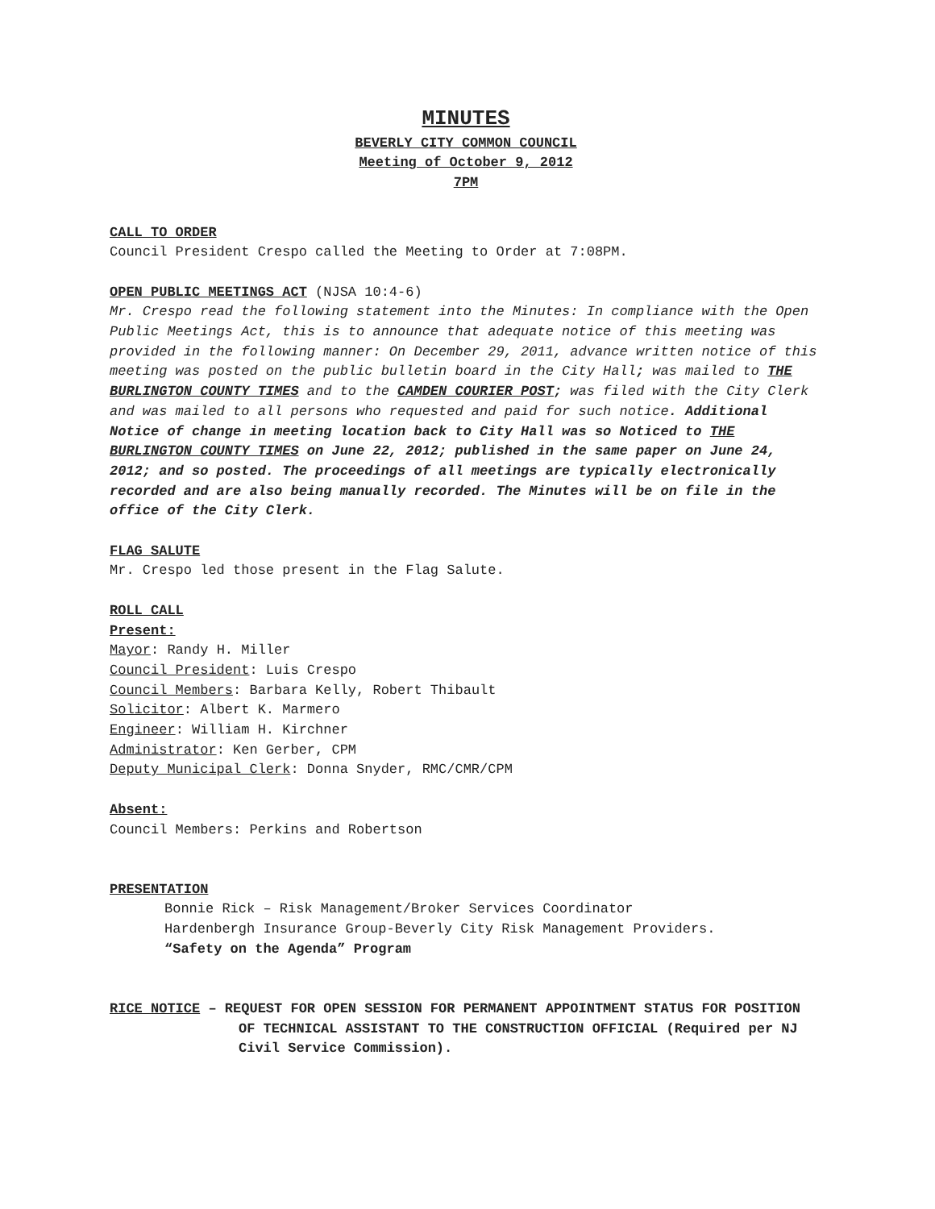MINUTES
BEVERLY CITY COMMON COUNCIL
Meeting of October 9, 2012
7PM
CALL TO ORDER
Council President Crespo called the Meeting to Order at 7:08PM.
OPEN PUBLIC MEETINGS ACT (NJSA 10:4-6)
Mr. Crespo read the following statement into the Minutes: In compliance with the Open Public Meetings Act, this is to announce that adequate notice of this meeting was provided in the following manner: On December 29, 2011, advance written notice of this meeting was posted on the public bulletin board in the City Hall; was mailed to THE BURLINGTON COUNTY TIMES and to the CAMDEN COURIER POST; was filed with the City Clerk and was mailed to all persons who requested and paid for such notice. Additional Notice of change in meeting location back to City Hall was so Noticed to THE BURLINGTON COUNTY TIMES on June 22, 2012; published in the same paper on June 24, 2012; and so posted. The proceedings of all meetings are typically electronically recorded and are also being manually recorded. The Minutes will be on file in the office of the City Clerk.
FLAG SALUTE
Mr. Crespo led those present in the Flag Salute.
ROLL CALL
Present:
Mayor: Randy H. Miller
Council President: Luis Crespo
Council Members: Barbara Kelly, Robert Thibault
Solicitor: Albert K. Marmero
Engineer: William H. Kirchner
Administrator: Ken Gerber, CPM
Deputy Municipal Clerk: Donna Snyder, RMC/CMR/CPM
Absent:
Council Members: Perkins and Robertson
PRESENTATION
Bonnie Rick – Risk Management/Broker Services Coordinator
Hardenbergh Insurance Group-Beverly City Risk Management Providers.
“Safety on the Agenda” Program
RICE NOTICE – REQUEST FOR OPEN SESSION FOR PERMANENT APPOINTMENT STATUS FOR POSITION OF TECHNICAL ASSISTANT TO THE CONSTRUCTION OFFICIAL (Required per NJ Civil Service Commission).